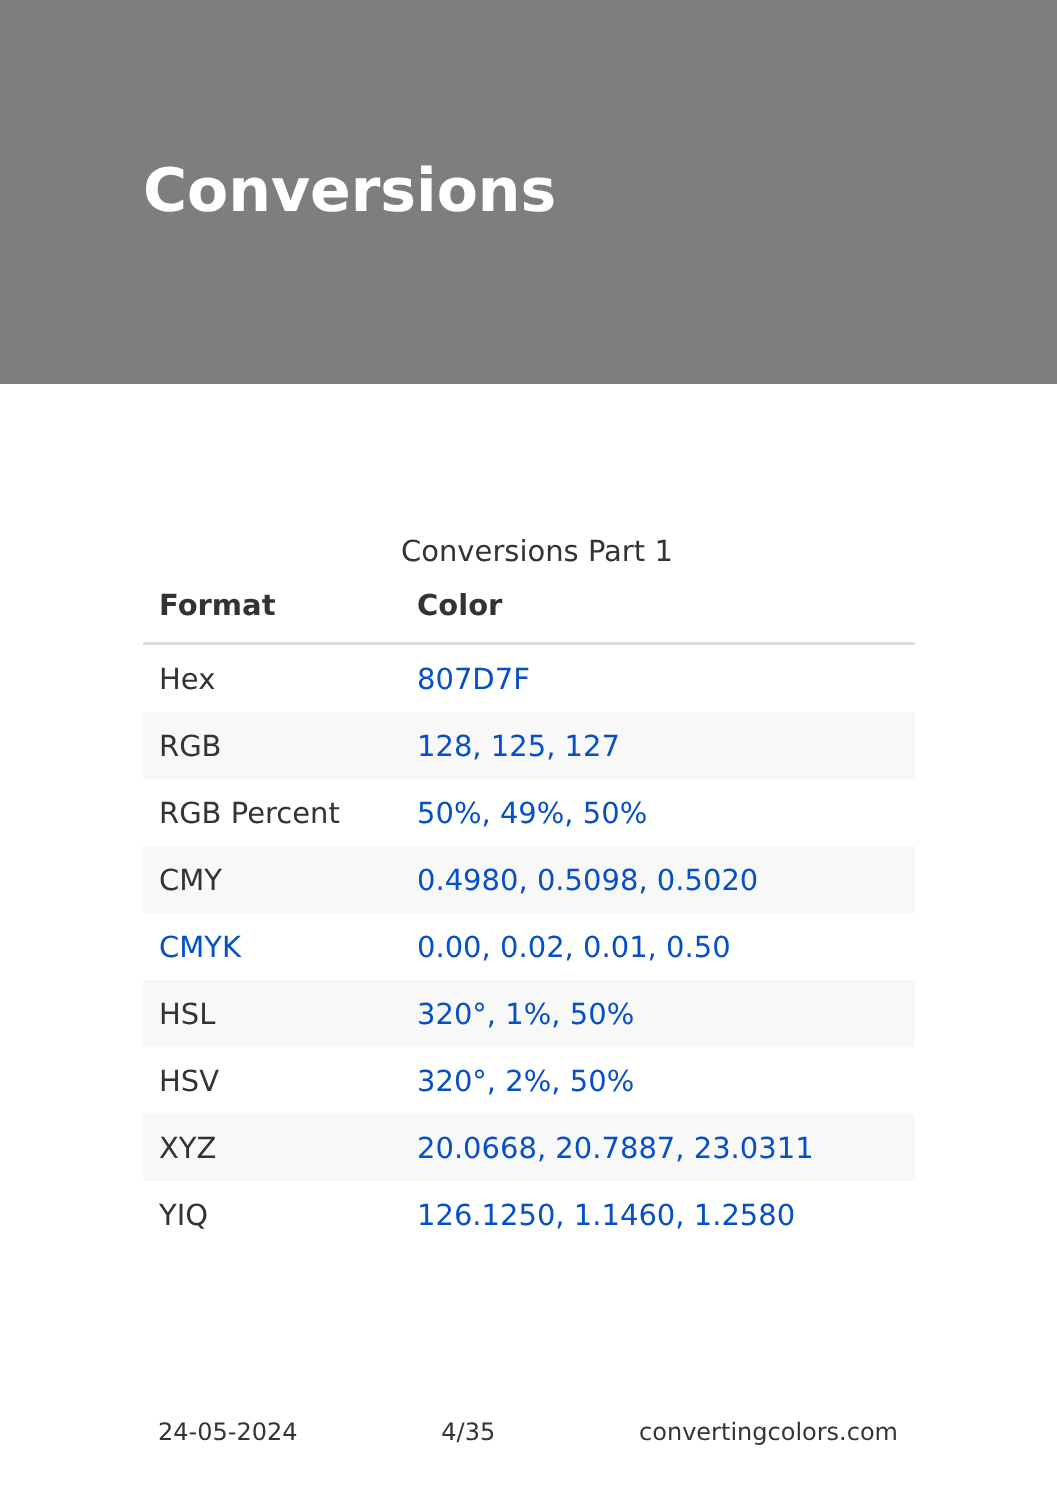Conversions
Conversions Part 1
| Format | Color |
| --- | --- |
| Hex | 807D7F |
| RGB | 128, 125, 127 |
| RGB Percent | 50%, 49%, 50% |
| CMY | 0.4980, 0.5098, 0.5020 |
| CMYK | 0.00, 0.02, 0.01, 0.50 |
| HSL | 320°, 1%, 50% |
| HSV | 320°, 2%, 50% |
| XYZ | 20.0668, 20.7887, 23.0311 |
| YIQ | 126.1250, 1.1460, 1.2580 |
24-05-2024 4/35 convertingcolors.com